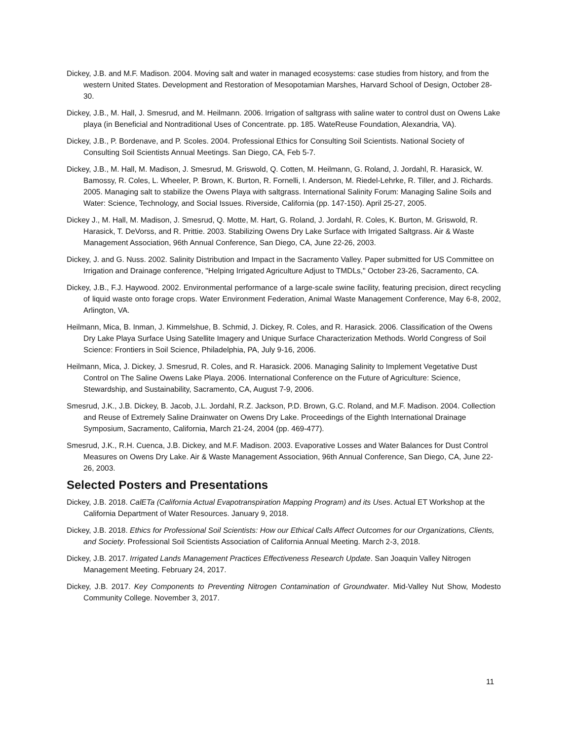Dickey, J.B. and M.F. Madison. 2004. Moving salt and water in managed ecosystems: case studies from history, and from the western United States. Development and Restoration of Mesopotamian Marshes, Harvard School of Design, October 28-30.
Dickey, J.B., M. Hall, J. Smesrud, and M. Heilmann. 2006. Irrigation of saltgrass with saline water to control dust on Owens Lake playa (in Beneficial and Nontraditional Uses of Concentrate. pp. 185. WateReuse Foundation, Alexandria, VA).
Dickey, J.B., P. Bordenave, and P. Scoles. 2004. Professional Ethics for Consulting Soil Scientists. National Society of Consulting Soil Scientists Annual Meetings. San Diego, CA, Feb 5-7.
Dickey, J.B., M. Hall, M. Madison, J. Smesrud, M. Griswold, Q. Cotten, M. Heilmann, G. Roland, J. Jordahl, R. Harasick, W. Bamossy, R. Coles, L. Wheeler, P. Brown, K. Burton, R. Fornelli, I. Anderson, M. Riedel-Lehrke, R. Tiller, and J. Richards. 2005. Managing salt to stabilize the Owens Playa with saltgrass. International Salinity Forum: Managing Saline Soils and Water: Science, Technology, and Social Issues. Riverside, California (pp. 147-150). April 25-27, 2005.
Dickey J., M. Hall, M. Madison, J. Smesrud, Q. Motte, M. Hart, G. Roland, J. Jordahl, R. Coles, K. Burton, M. Griswold, R. Harasick, T. DeVorss, and R. Prittie. 2003. Stabilizing Owens Dry Lake Surface with Irrigated Saltgrass. Air & Waste Management Association, 96th Annual Conference, San Diego, CA, June 22-26, 2003.
Dickey, J. and G. Nuss. 2002. Salinity Distribution and Impact in the Sacramento Valley. Paper submitted for US Committee on Irrigation and Drainage conference, "Helping Irrigated Agriculture Adjust to TMDLs," October 23-26, Sacramento, CA.
Dickey, J.B., F.J. Haywood. 2002. Environmental performance of a large-scale swine facility, featuring precision, direct recycling of liquid waste onto forage crops. Water Environment Federation, Animal Waste Management Conference, May 6-8, 2002, Arlington, VA.
Heilmann, Mica, B. Inman, J. Kimmelshue, B. Schmid, J. Dickey, R. Coles, and R. Harasick. 2006. Classification of the Owens Dry Lake Playa Surface Using Satellite Imagery and Unique Surface Characterization Methods. World Congress of Soil Science: Frontiers in Soil Science, Philadelphia, PA, July 9-16, 2006.
Heilmann, Mica, J. Dickey, J. Smesrud, R. Coles, and R. Harasick. 2006. Managing Salinity to Implement Vegetative Dust Control on The Saline Owens Lake Playa. 2006. International Conference on the Future of Agriculture: Science, Stewardship, and Sustainability, Sacramento, CA, August 7-9, 2006.
Smesrud, J.K., J.B. Dickey, B. Jacob, J.L. Jordahl, R.Z. Jackson, P.D. Brown, G.C. Roland, and M.F. Madison. 2004. Collection and Reuse of Extremely Saline Drainwater on Owens Dry Lake. Proceedings of the Eighth International Drainage Symposium, Sacramento, California, March 21-24, 2004 (pp. 469-477).
Smesrud, J.K., R.H. Cuenca, J.B. Dickey, and M.F. Madison. 2003. Evaporative Losses and Water Balances for Dust Control Measures on Owens Dry Lake. Air & Waste Management Association, 96th Annual Conference, San Diego, CA, June 22-26, 2003.
Selected Posters and Presentations
Dickey, J.B. 2018. CalETa (California Actual Evapotranspiration Mapping Program) and its Uses. Actual ET Workshop at the California Department of Water Resources. January 9, 2018.
Dickey, J.B. 2018. Ethics for Professional Soil Scientists: How our Ethical Calls Affect Outcomes for our Organizations, Clients, and Society. Professional Soil Scientists Association of California Annual Meeting. March 2-3, 2018.
Dickey, J.B. 2017. Irrigated Lands Management Practices Effectiveness Research Update. San Joaquin Valley Nitrogen Management Meeting. February 24, 2017.
Dickey, J.B. 2017. Key Components to Preventing Nitrogen Contamination of Groundwater. Mid-Valley Nut Show, Modesto Community College. November 3, 2017.
11